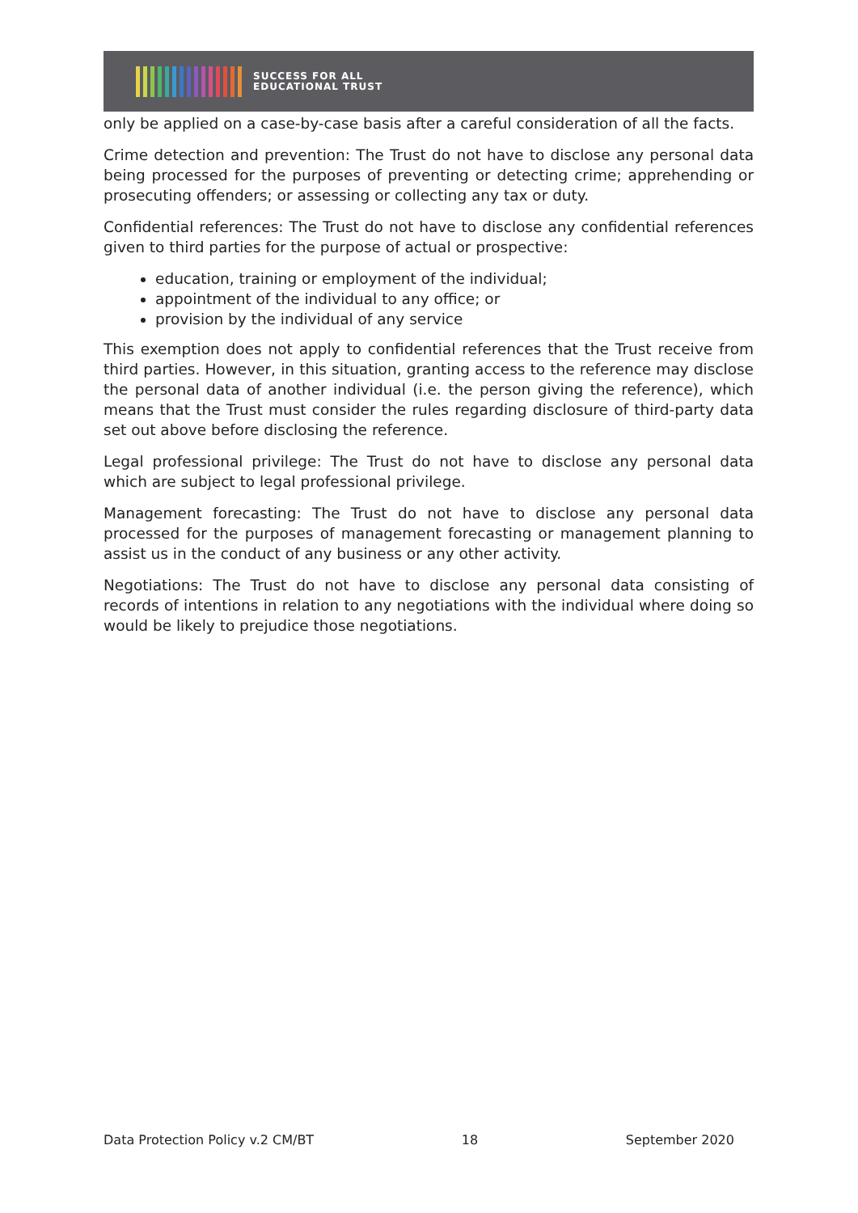SUCCESS FOR ALL
EDUCATIONAL TRUST
only be applied on a case-by-case basis after a careful consideration of all the facts.
Crime detection and prevention: The Trust do not have to disclose any personal data being processed for the purposes of preventing or detecting crime; apprehending or prosecuting offenders; or assessing or collecting any tax or duty.
Confidential references: The Trust do not have to disclose any confidential references given to third parties for the purpose of actual or prospective:
education, training or employment of the individual;
appointment of the individual to any office; or
provision by the individual of any service
This exemption does not apply to confidential references that the Trust receive from third parties. However, in this situation, granting access to the reference may disclose the personal data of another individual (i.e. the person giving the reference), which means that the Trust must consider the rules regarding disclosure of third-party data set out above before disclosing the reference.
Legal professional privilege: The Trust do not have to disclose any personal data which are subject to legal professional privilege.
Management forecasting: The Trust do not have to disclose any personal data processed for the purposes of management forecasting or management planning to assist us in the conduct of any business or any other activity.
Negotiations: The Trust do not have to disclose any personal data consisting of records of intentions in relation to any negotiations with the individual where doing so would be likely to prejudice those negotiations.
Data Protection Policy v.2 CM/BT 18 September 2020